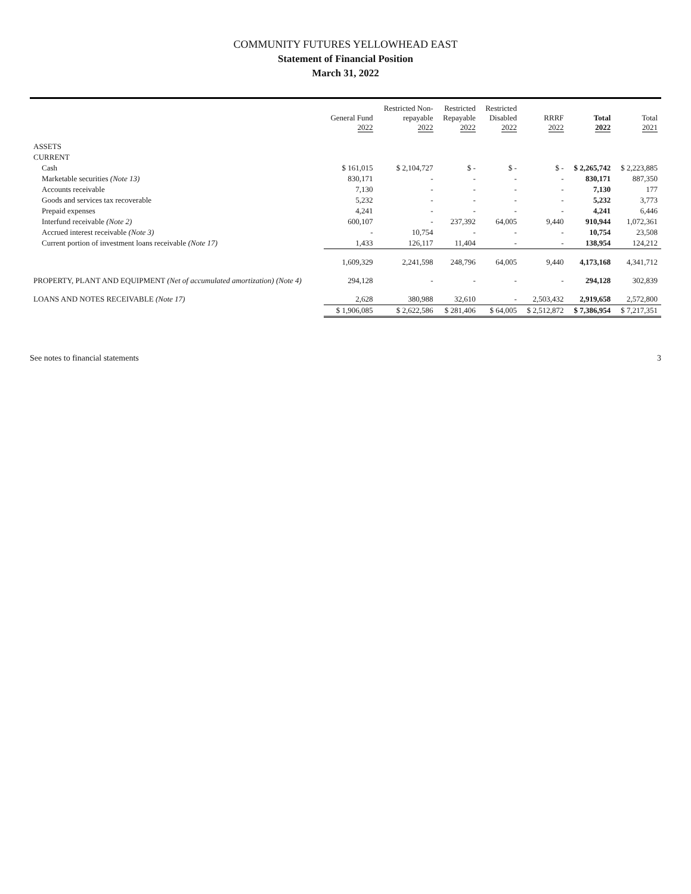COMMUNITY FUTURES YELLOWHEAD EAST
Statement of Financial Position
March 31, 2022
| | General Fund 2022 | Restricted Non- repayable 2022 | Restricted Repayable 2022 | Restricted Disabled 2022 | RRRF 2022 | Total 2022 | Total 2021 |
| --- | --- | --- | --- | --- | --- | --- | --- |
| ASSETS | | | | | | | |
| CURRENT | | | | | | | |
| Cash | $ 161,015 | $ 2,104,727 | $ - | $ - | $ - | $ 2,265,742 | $ 2,223,885 |
| Marketable securities (Note 13) | 830,171 | - | - | - | - | 830,171 | 887,350 |
| Accounts receivable | 7,130 | - | - | - | - | 7,130 | 177 |
| Goods and services tax recoverable | 5,232 | - | - | - | - | 5,232 | 3,773 |
| Prepaid expenses | 4,241 | - | - | - | - | 4,241 | 6,446 |
| Interfund receivable (Note 2) | 600,107 | - | 237,392 | 64,005 | 9,440 | 910,944 | 1,072,361 |
| Accrued interest receivable (Note 3) | - | 10,754 | - | - | - | 10,754 | 23,508 |
| Current portion of investment loans receivable (Note 17) | 1,433 | 126,117 | 11,404 | - | - | 138,954 | 124,212 |
| | 1,609,329 | 2,241,598 | 248,796 | 64,005 | 9,440 | 4,173,168 | 4,341,712 |
| PROPERTY, PLANT AND EQUIPMENT (Net of accumulated amortization) (Note 4) | 294,128 | - | - | - | - | 294,128 | 302,839 |
| LOANS AND NOTES RECEIVABLE (Note 17) | 2,628 | 380,988 | 32,610 | - | 2,503,432 | 2,919,658 | 2,572,800 |
| | $ 1,906,085 | $ 2,622,586 | $ 281,406 | $ 64,005 | $ 2,512,872 | $ 7,386,954 | $ 7,217,351 |
See notes to financial statements 3